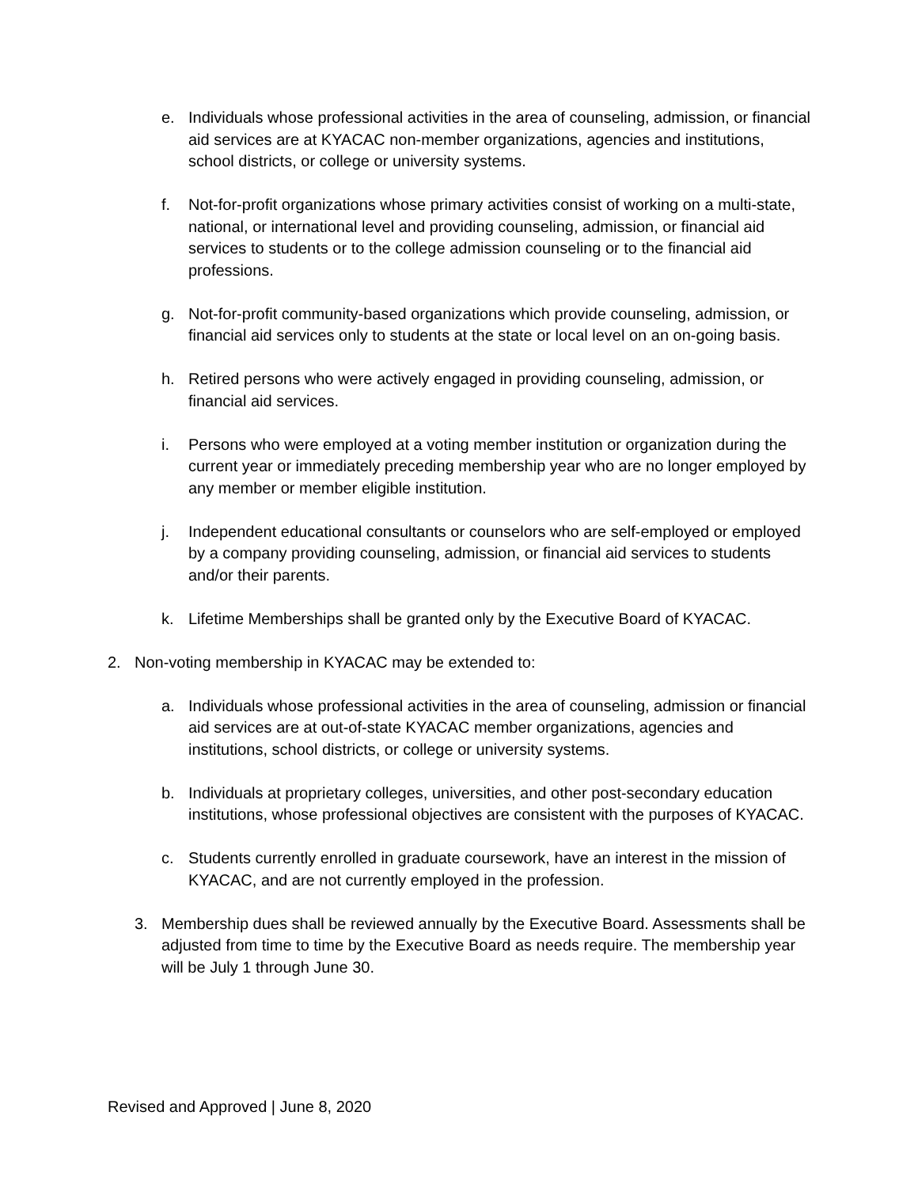e. Individuals whose professional activities in the area of counseling, admission, or financial aid services are at KYACAC non-member organizations, agencies and institutions, school districts, or college or university systems.
f. Not-for-profit organizations whose primary activities consist of working on a multi-state, national, or international level and providing counseling, admission, or financial aid services to students or to the college admission counseling or to the financial aid professions.
g. Not-for-profit community-based organizations which provide counseling, admission, or financial aid services only to students at the state or local level on an on-going basis.
h. Retired persons who were actively engaged in providing counseling, admission, or financial aid services.
i. Persons who were employed at a voting member institution or organization during the current year or immediately preceding membership year who are no longer employed by any member or member eligible institution.
j. Independent educational consultants or counselors who are self-employed or employed by a company providing counseling, admission, or financial aid services to students and/or their parents.
k. Lifetime Memberships shall be granted only by the Executive Board of KYACAC.
2. Non-voting membership in KYACAC may be extended to:
a. Individuals whose professional activities in the area of counseling, admission or financial aid services are at out-of-state KYACAC member organizations, agencies and institutions, school districts, or college or university systems.
b. Individuals at proprietary colleges, universities, and other post-secondary education institutions, whose professional objectives are consistent with the purposes of KYACAC.
c. Students currently enrolled in graduate coursework, have an interest in the mission of KYACAC, and are not currently employed in the profession.
3. Membership dues shall be reviewed annually by the Executive Board. Assessments shall be adjusted from time to time by the Executive Board as needs require. The membership year will be July 1 through June 30.
Revised and Approved | June 8, 2020